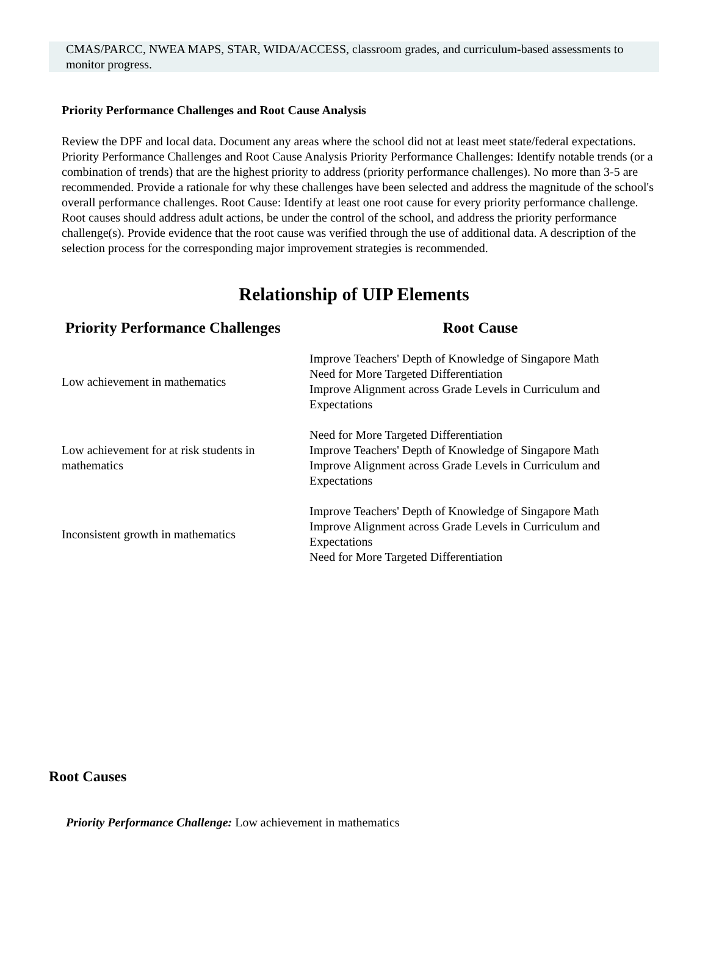CMAS/PARCC, NWEA MAPS, STAR, WIDA/ACCESS, classroom grades, and curriculum-based assessments to monitor progress.
Priority Performance Challenges and Root Cause Analysis
Review the DPF and local data. Document any areas where the school did not at least meet state/federal expectations. Priority Performance Challenges and Root Cause Analysis Priority Performance Challenges: Identify notable trends (or a combination of trends) that are the highest priority to address (priority performance challenges). No more than 3-5 are recommended. Provide a rationale for why these challenges have been selected and address the magnitude of the school's overall performance challenges. Root Cause: Identify at least one root cause for every priority performance challenge. Root causes should address adult actions, be under the control of the school, and address the priority performance challenge(s). Provide evidence that the root cause was verified through the use of additional data. A description of the selection process for the corresponding major improvement strategies is recommended.
Relationship of UIP Elements
| Priority Performance Challenges | Root Cause |
| --- | --- |
| Low achievement in mathematics | Improve Teachers' Depth of Knowledge of Singapore Math Need for More Targeted Differentiation Improve Alignment across Grade Levels in Curriculum and Expectations |
| Low achievement for at risk students in mathematics | Need for More Targeted Differentiation Improve Teachers' Depth of Knowledge of Singapore Math Improve Alignment across Grade Levels in Curriculum and Expectations |
| Inconsistent growth in mathematics | Improve Teachers' Depth of Knowledge of Singapore Math Improve Alignment across Grade Levels in Curriculum and Expectations Need for More Targeted Differentiation |
Root Causes
Priority Performance Challenge: Low achievement in mathematics